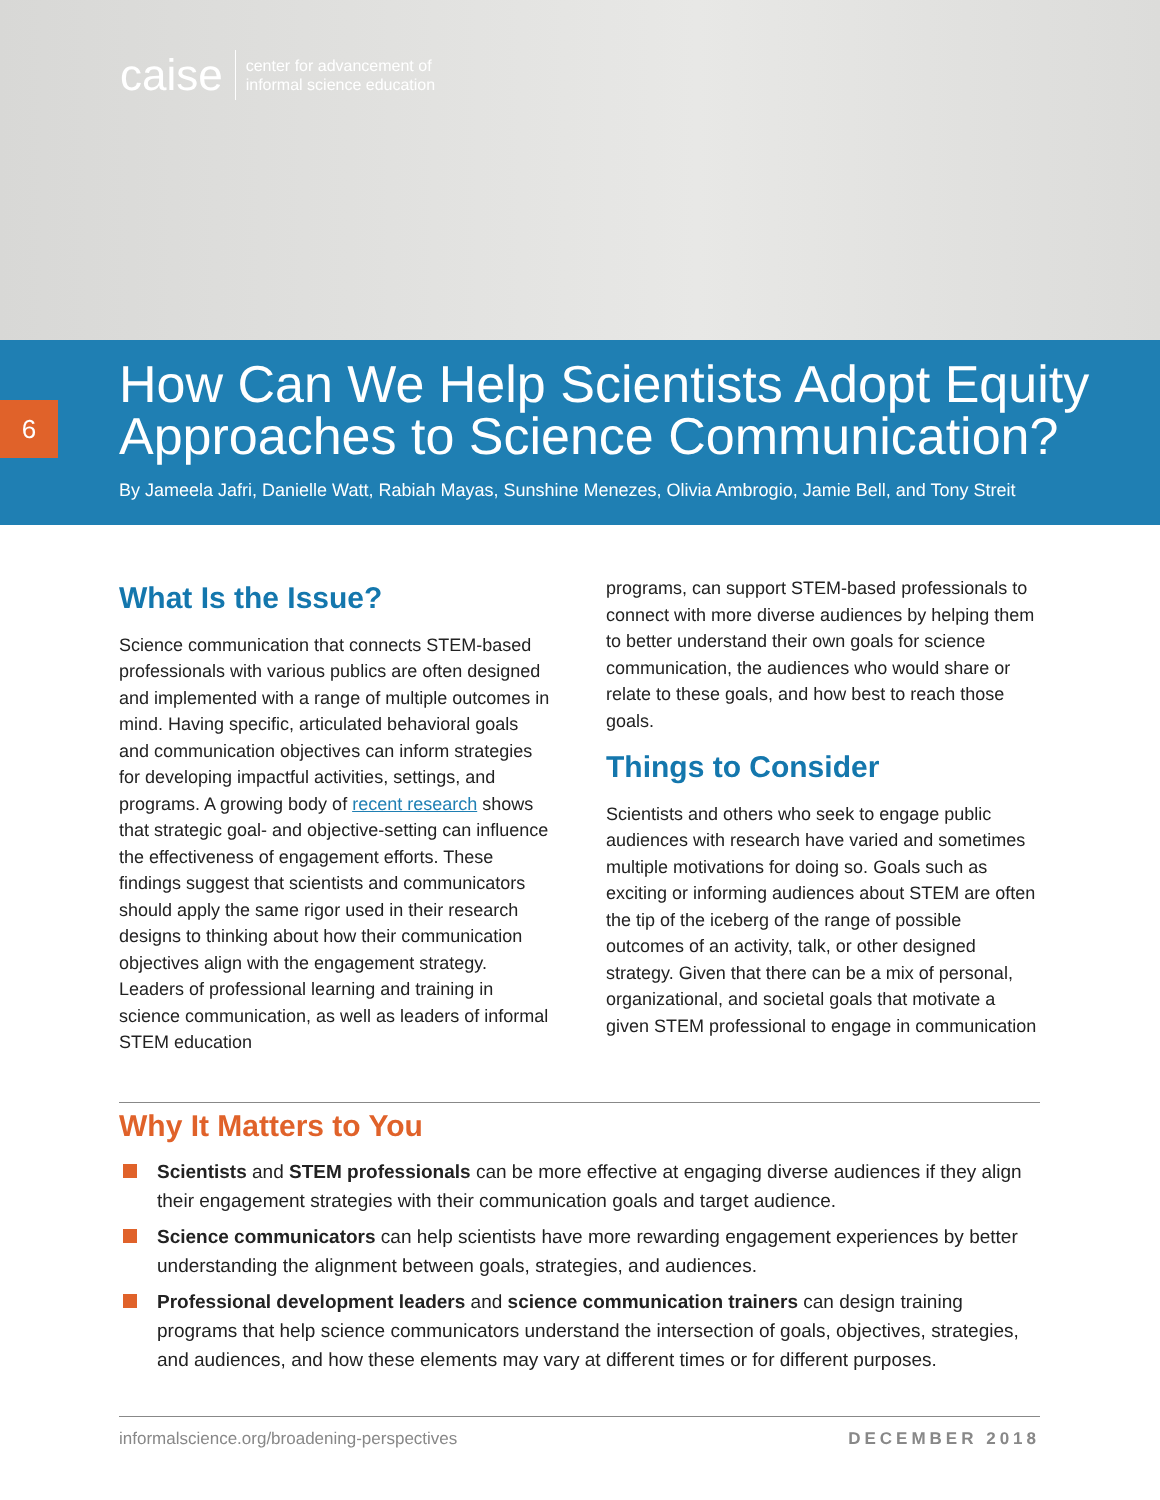caise center for advancement of
informal science education
How Can We Help Scientists Adopt Equity Approaches to Science Communication?
By Jameela Jafri, Danielle Watt, Rabiah Mayas, Sunshine Menezes, Olivia Ambrogio, Jamie Bell, and Tony Streit
6
What Is the Issue?
Science communication that connects STEM-based professionals with various publics are often designed and implemented with a range of multiple outcomes in mind. Having specific, articulated behavioral goals and communication objectives can inform strategies for developing impactful activities, settings, and programs. A growing body of recent research shows that strategic goal- and objective-setting can influence the effectiveness of engagement efforts. These findings suggest that scientists and communicators should apply the same rigor used in their research designs to thinking about how their communication objectives align with the engagement strategy. Leaders of professional learning and training in science communication, as well as leaders of informal STEM education
programs, can support STEM-based professionals to connect with more diverse audiences by helping them to better understand their own goals for science communication, the audiences who would share or relate to these goals, and how best to reach those goals.
Things to Consider
Scientists and others who seek to engage public audiences with research have varied and sometimes multiple motivations for doing so. Goals such as exciting or informing audiences about STEM are often the tip of the iceberg of the range of possible outcomes of an activity, talk, or other designed strategy. Given that there can be a mix of personal, organizational, and societal goals that motivate a given STEM professional to engage in communication
Why It Matters to You
Scientists and STEM professionals can be more effective at engaging diverse audiences if they align their engagement strategies with their communication goals and target audience.
Science communicators can help scientists have more rewarding engagement experiences by better understanding the alignment between goals, strategies, and audiences.
Professional development leaders and science communication trainers can design training programs that help science communicators understand the intersection of goals, objectives, strategies, and audiences, and how these elements may vary at different times or for different purposes.
informalscience.org/broadening-perspectives DECEMBER 2018